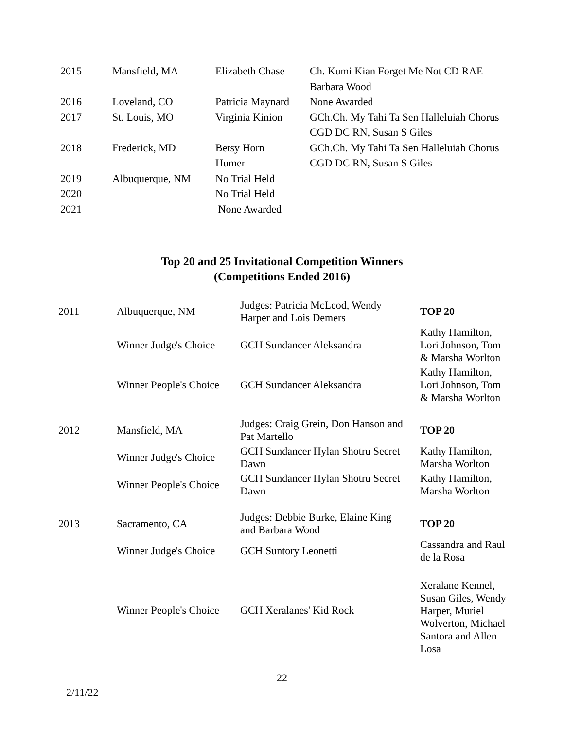| 2015 | Mansfield, MA | Elizabeth Chase | Ch. Kumi Kian Forget Me Not CD RAE |
| | | | Barbara Wood |
| 2016 | Loveland, CO | Patricia Maynard | None Awarded |
| 2017 | St. Louis, MO | Virginia Kinion | GCh.Ch. My Tahi Ta Sen Halleluiah Chorus |
| | | | CGD DC RN, Susan S Giles |
| 2018 | Frederick, MD | Betsy Horn | GCh.Ch. My Tahi Ta Sen Halleluiah Chorus |
| | | Humer | CGD DC RN, Susan S Giles |
| 2019 | Albuquerque, NM | No Trial Held | |
| 2020 | | No Trial Held | |
| 2021 | | None Awarded | |
Top 20 and 25 Invitational Competition Winners
(Competitions Ended 2016)
| 2011 | Albuquerque, NM | Judges: Patricia McLeod, Wendy Harper and Lois Demers | TOP 20 |
| | Winner Judge's Choice | GCH Sundancer Aleksandra | Kathy Hamilton, Lori Johnson, Tom & Marsha Worlton |
| | Winner People's Choice | GCH Sundancer Aleksandra | Kathy Hamilton, Lori Johnson, Tom & Marsha Worlton |
| 2012 | Mansfield, MA | Judges: Craig Grein, Don Hanson and Pat Martello | TOP 20 |
| | Winner Judge's Choice | GCH Sundancer Hylan Shotru Secret Dawn | Kathy Hamilton, Marsha Worlton |
| | Winner People's Choice | GCH Sundancer Hylan Shotru Secret Dawn | Kathy Hamilton, Marsha Worlton |
| 2013 | Sacramento, CA | Judges: Debbie Burke, Elaine King and Barbara Wood | TOP 20 |
| | Winner Judge's Choice | GCH Suntory Leonetti | Cassandra and Raul de la Rosa |
| | Winner People's Choice | GCH Xeralanes' Kid Rock | Xeralane Kennel, Susan Giles, Wendy Harper, Muriel Wolverton, Michael Santora and Allen Losa |
22
2/11/22